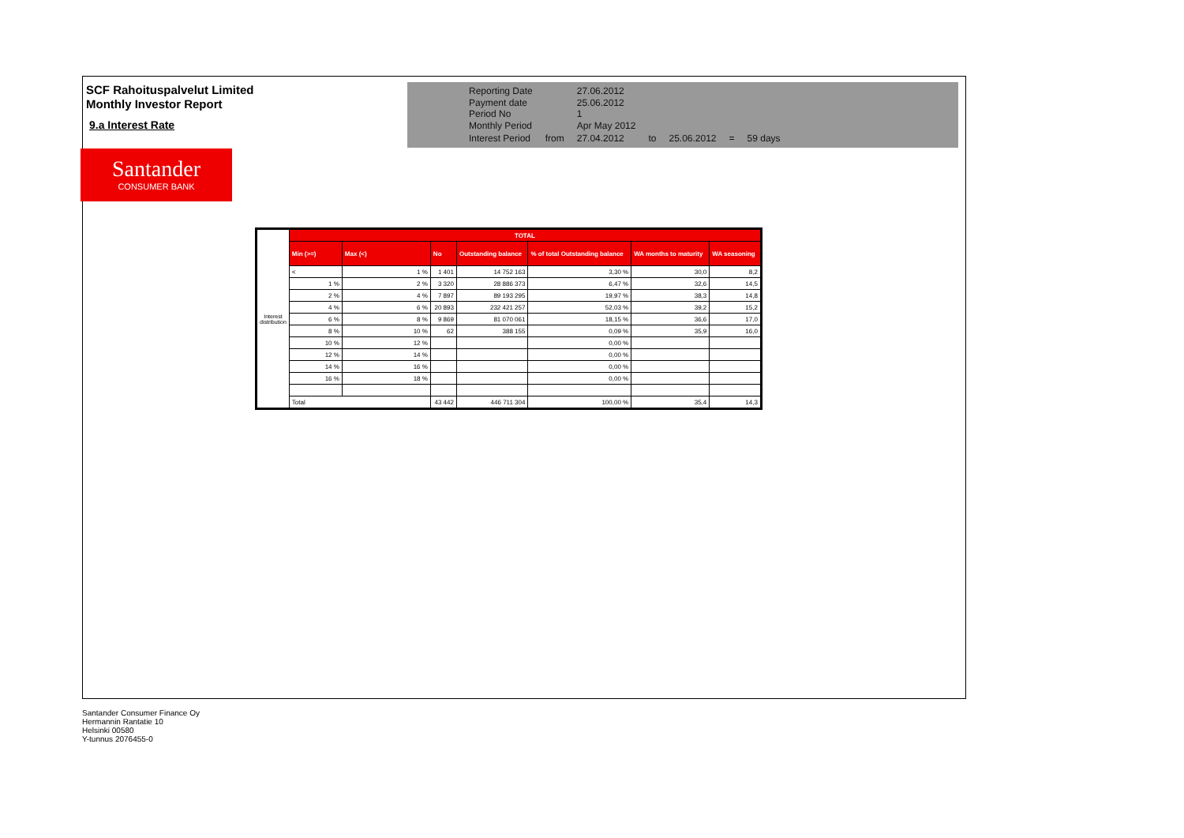SCF Rahoituspalvelut Limited
Monthly Investor Report
9.a Interest Rate
Santander
CONSUMER BANK
| Reporting Date | | 27.06.2012 | | | | |
| Payment date Period No | | 25.06.2012 1 | | | | |
| Monthly Period | | Apr May 2012 | | | | |
| Interest Period | from | 27.04.2012 | to | 25.06.2012 | = | 59 days |
| Interest distribution | TOTAL | | | | | | |
| | Min (>=) | Max (<) | No | Outstanding balance | % of total Outstanding balance | WA months to maturity | WA seasoning |
| | < | 1 % | 1 401 | 14 752 163 | 3,30 % | 30,0 | 8,2 |
| | 1 % | 2 % | 3 320 | 28 886 373 | 6,47 % | 32,6 | 14,5 |
| | 2 % | 4 % | 7 897 | 89 193 295 | 19,97 % | 38,3 | 14,8 |
| | 4 % | 6 % | 20 893 | 232 421 257 | 52,03 % | 39,2 | 15,2 |
| | 6 % | 8 % | 9 869 | 81 070 061 | 18,15 % | 36,6 | 17,0 |
| | 8 % | 10 % | 62 | 388 155 | 0,09 % | 35,9 | 16,0 |
| | 10 % | 12 % | | | 0,00 % | | |
| | 12 % | 14 % | | | 0,00 % | | |
| | 14 % | 16 % | | | 0,00 % | | |
| | 16 % | 18 % | | | 0,00 % | | |
| | Total | | 43 442 | 446 711 304 | 100,00 % | 35,4 | 14,3 |
Santander Consumer Finance Oy
Hermannin Rantatie 10
Helsinki 00580
Y-tunnus 2076455-0